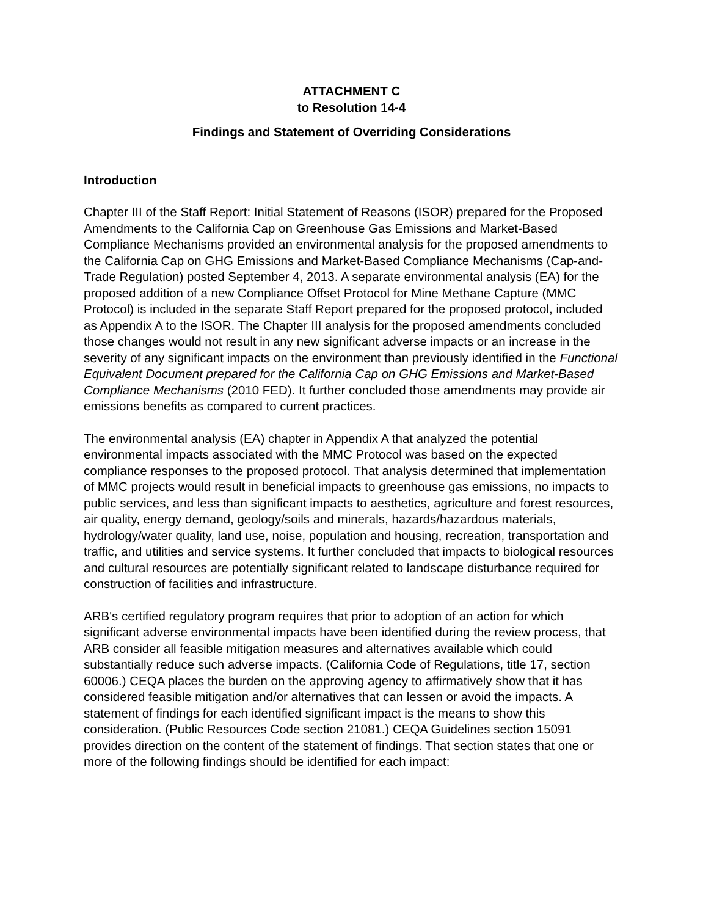ATTACHMENT C
to Resolution 14-4
Findings and Statement of Overriding Considerations
Introduction
Chapter III of the Staff Report: Initial Statement of Reasons (ISOR) prepared for the Proposed Amendments to the California Cap on Greenhouse Gas Emissions and Market-Based Compliance Mechanisms provided an environmental analysis for the proposed amendments to the California Cap on GHG Emissions and Market-Based Compliance Mechanisms (Cap-and-Trade Regulation) posted September 4, 2013. A separate environmental analysis (EA) for the proposed addition of a new Compliance Offset Protocol for Mine Methane Capture (MMC Protocol) is included in the separate Staff Report prepared for the proposed protocol, included as Appendix A to the ISOR. The Chapter III analysis for the proposed amendments concluded those changes would not result in any new significant adverse impacts or an increase in the severity of any significant impacts on the environment than previously identified in the Functional Equivalent Document prepared for the California Cap on GHG Emissions and Market-Based Compliance Mechanisms (2010 FED). It further concluded those amendments may provide air emissions benefits as compared to current practices.
The environmental analysis (EA) chapter in Appendix A that analyzed the potential environmental impacts associated with the MMC Protocol was based on the expected compliance responses to the proposed protocol. That analysis determined that implementation of MMC projects would result in beneficial impacts to greenhouse gas emissions, no impacts to public services, and less than significant impacts to aesthetics, agriculture and forest resources, air quality, energy demand, geology/soils and minerals, hazards/hazardous materials, hydrology/water quality, land use, noise, population and housing, recreation, transportation and traffic, and utilities and service systems. It further concluded that impacts to biological resources and cultural resources are potentially significant related to landscape disturbance required for construction of facilities and infrastructure.
ARB's certified regulatory program requires that prior to adoption of an action for which significant adverse environmental impacts have been identified during the review process, that ARB consider all feasible mitigation measures and alternatives available which could substantially reduce such adverse impacts. (California Code of Regulations, title 17, section 60006.) CEQA places the burden on the approving agency to affirmatively show that it has considered feasible mitigation and/or alternatives that can lessen or avoid the impacts. A statement of findings for each identified significant impact is the means to show this consideration. (Public Resources Code section 21081.) CEQA Guidelines section 15091 provides direction on the content of the statement of findings. That section states that one or more of the following findings should be identified for each impact: